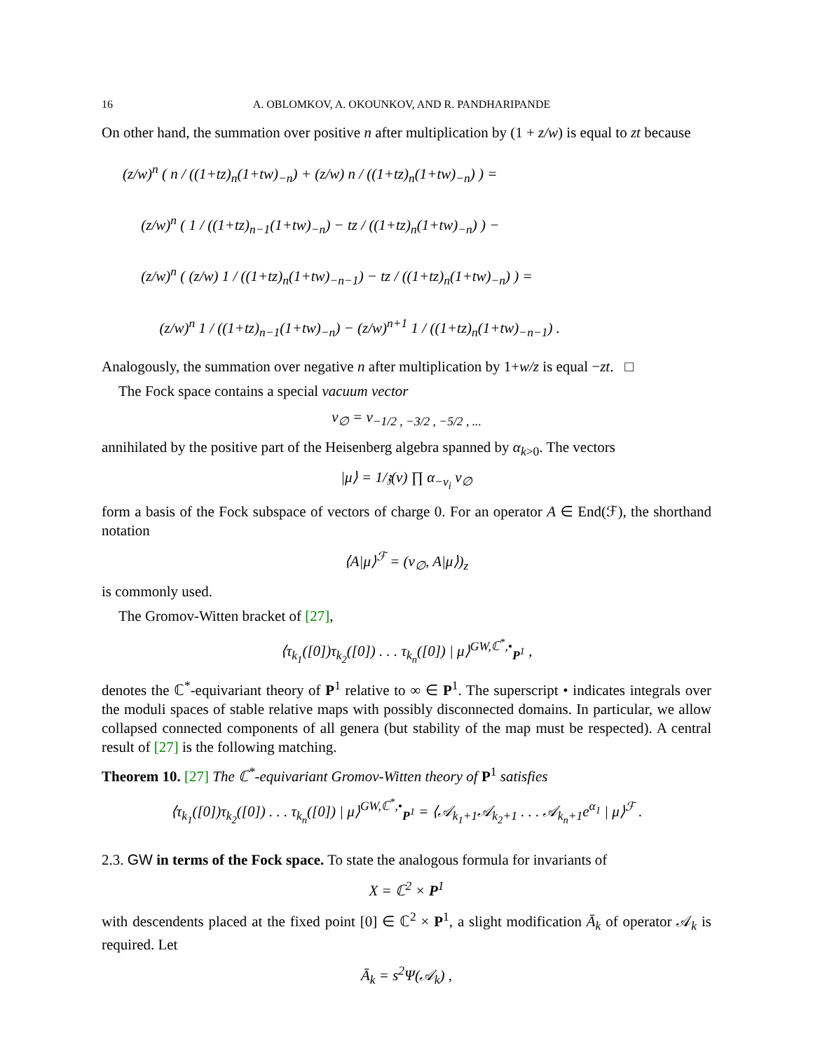16 A. OBLOMKOV, A. OKOUNKOV, AND R. PANDHARIPANDE
On other hand, the summation over positive n after multiplication by (1 + z/w) is equal to zt because
(z/w)<sup>n</sup> ( n / ((1+tz)<sub>n</sub>(1+tw)<sub>−n</sub>) + (z/w) n / ((1+tz)<sub>n</sub>(1+tw)<sub>−n</sub>) ) =
(z/w)<sup>n</sup> ( 1 / ((1+tz)<sub>n−1</sub>(1+tw)<sub>−n</sub>) − tz / ((1+tz)<sub>n</sub>(1+tw)<sub>−n</sub>) ) −
(z/w)<sup>n</sup> ( (z/w) 1 / ((1+tz)<sub>n</sub>(1+tw)<sub>−n−1</sub>) − tz / ((1+tz)<sub>n</sub>(1+tw)<sub>−n</sub>) ) =
(z/w)<sup>n</sup> 1 / ((1+tz)<sub>n−1</sub>(1+tw)<sub>−n</sub>) − (z/w)<sup>n+1</sup> 1 / ((1+tz)<sub>n</sub>(1+tw)<sub>−n−1</sub>) .
Analogously, the summation over negative n after multiplication by 1+w/z is equal −zt. □
The Fock space contains a special vacuum vector
v<sub>∅</sub> = v<sub>−1/2 , −3/2 , −5/2 , ...</sub>
annihilated by the positive part of the Heisenberg algebra spanned by α<sub>k>0</sub>. The vectors
|μ⟩ = 1/𝔷(ν) ∏ α<sub>−ν<sub>i</sub></sub> v<sub>∅</sub>
form a basis of the Fock subspace of vectors of charge 0. For an operator A ∈ End(ℱ), the shorthand notation
⟨A|μ⟩<sup>ℱ</sup> = (v<sub>∅</sub>, A|μ⟩)<sub>z</sub>
is commonly used.
The Gromov-Witten bracket of [27],
⟨τ<sub>k<sub>1</sub></sub>([0])τ<sub>k<sub>2</sub></sub>([0]) . . . τ<sub>k<sub>n</sub></sub>([0]) | μ⟩<sup>GW,ℂ<sup>*</sup>,•</sup><sub>P<sup>1</sup></sub> ,
denotes the ℂ<sup>*</sup>-equivariant theory of P<sup>1</sup> relative to ∞ ∈ P<sup>1</sup>. The superscript • indicates integrals over the moduli spaces of stable relative maps with possibly disconnected domains. In particular, we allow collapsed connected components of all genera (but stability of the map must be respected). A central result of [27] is the following matching.
Theorem 10. [27] The ℂ<sup>*</sup>-equivariant Gromov-Witten theory of P<sup>1</sup> satisfies
⟨τ<sub>k<sub>1</sub></sub>([0])τ<sub>k<sub>2</sub></sub>([0]) . . . τ<sub>k<sub>n</sub></sub>([0]) | μ⟩<sup>GW,ℂ<sup>*</sup>,•</sup><sub>P<sup>1</sup></sub> = ⟨𝒜<sub>k<sub>1</sub>+1</sub>𝒜<sub>k<sub>2</sub>+1</sub> . . . 𝒜<sub>k<sub>n</sub>+1</sub>e<sup>α<sub>1</sub></sup> | μ⟩<sup>ℱ</sup> .
2.3. GW in terms of the Fock space. To state the analogous formula for invariants of
X = ℂ<sup>2</sup> × P<sup>1</sup>
with descendents placed at the fixed point [0] ∈ ℂ<sup>2</sup> × P<sup>1</sup>, a slight modification Ā<sub>k</sub> of operator 𝒜<sub>k</sub> is required. Let
Ā<sub>k</sub> = s<sup>2</sup>Ψ(𝒜<sub>k</sub>) ,